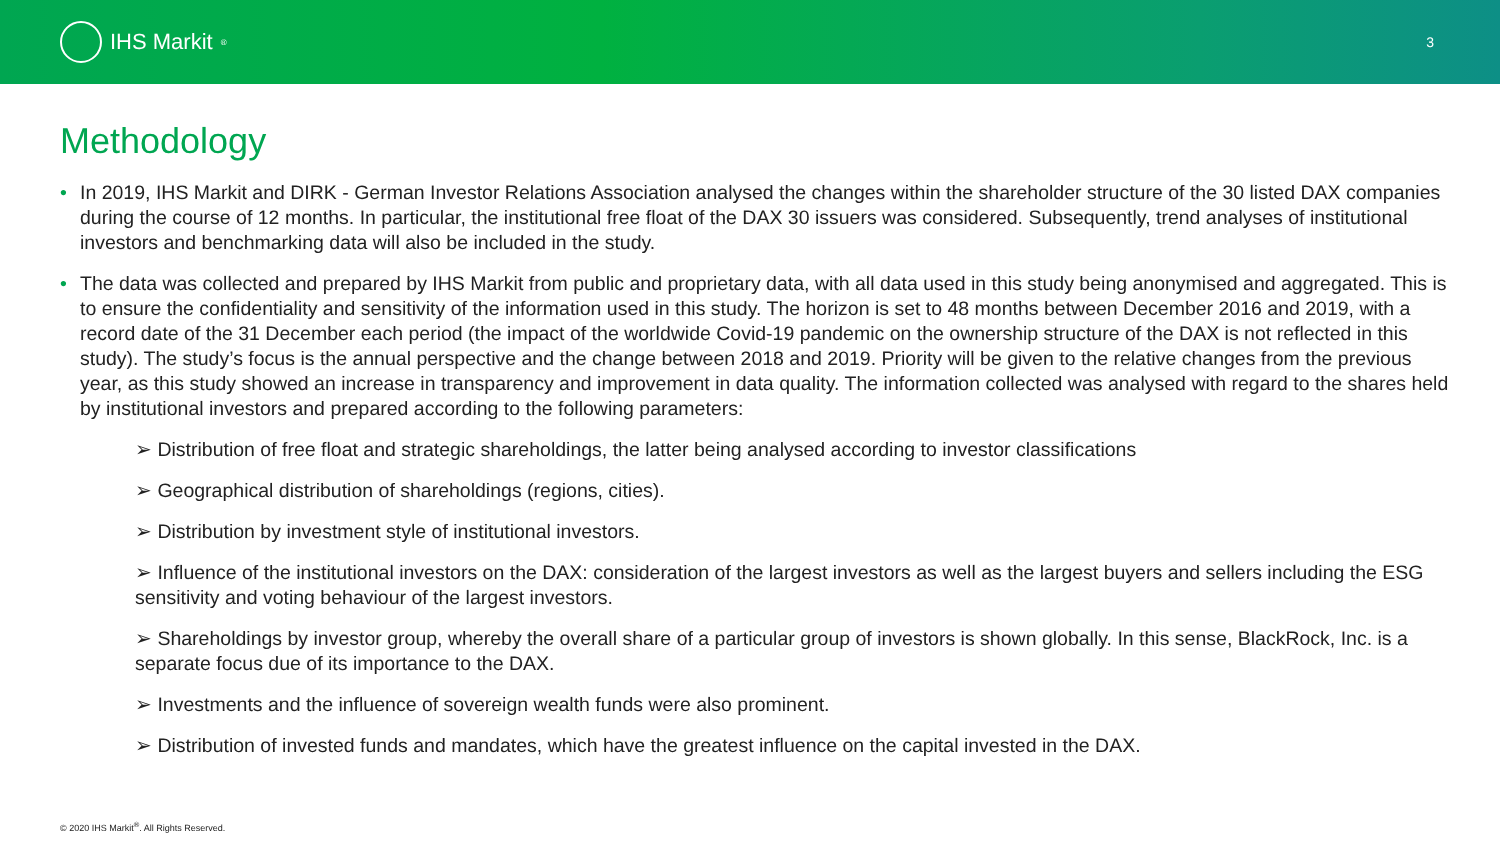IHS Markit<sup>®</sup>
3
Methodology
In 2019, IHS Markit and DIRK - German Investor Relations Association analysed the changes within the shareholder structure of the 30 listed DAX companies during the course of 12 months. In particular, the institutional free float of the DAX 30 issuers was considered. Subsequently, trend analyses of institutional investors and benchmarking data will also be included in the study.
The data was collected and prepared by IHS Markit from public and proprietary data, with all data used in this study being anonymised and aggregated. This is to ensure the confidentiality and sensitivity of the information used in this study. The horizon is set to 48 months between December 2016 and 2019, with a record date of the 31 December each period (the impact of the worldwide Covid-19 pandemic on the ownership structure of the DAX is not reflected in this study). The study’s focus is the annual perspective and the change between 2018 and 2019. Priority will be given to the relative changes from the previous year, as this study showed an increase in transparency and improvement in data quality. The information collected was analysed with regard to the shares held by institutional investors and prepared according to the following parameters:
➢ Distribution of free float and strategic shareholdings, the latter being analysed according to investor classifications
➢ Geographical distribution of shareholdings (regions, cities).
➢ Distribution by investment style of institutional investors.
➢ Influence of the institutional investors on the DAX: consideration of the largest investors as well as the largest buyers and sellers including the ESG sensitivity and voting behaviour of the largest investors.
➢ Shareholdings by investor group, whereby the overall share of a particular group of investors is shown globally. In this sense, BlackRock, Inc. is a separate focus due of its importance to the DAX.
➢ Investments and the influence of sovereign wealth funds were also prominent.
➢ Distribution of invested funds and mandates, which have the greatest influence on the capital invested in the DAX.
© 2020 IHS Markit<sup>®</sup>. All Rights Reserved.